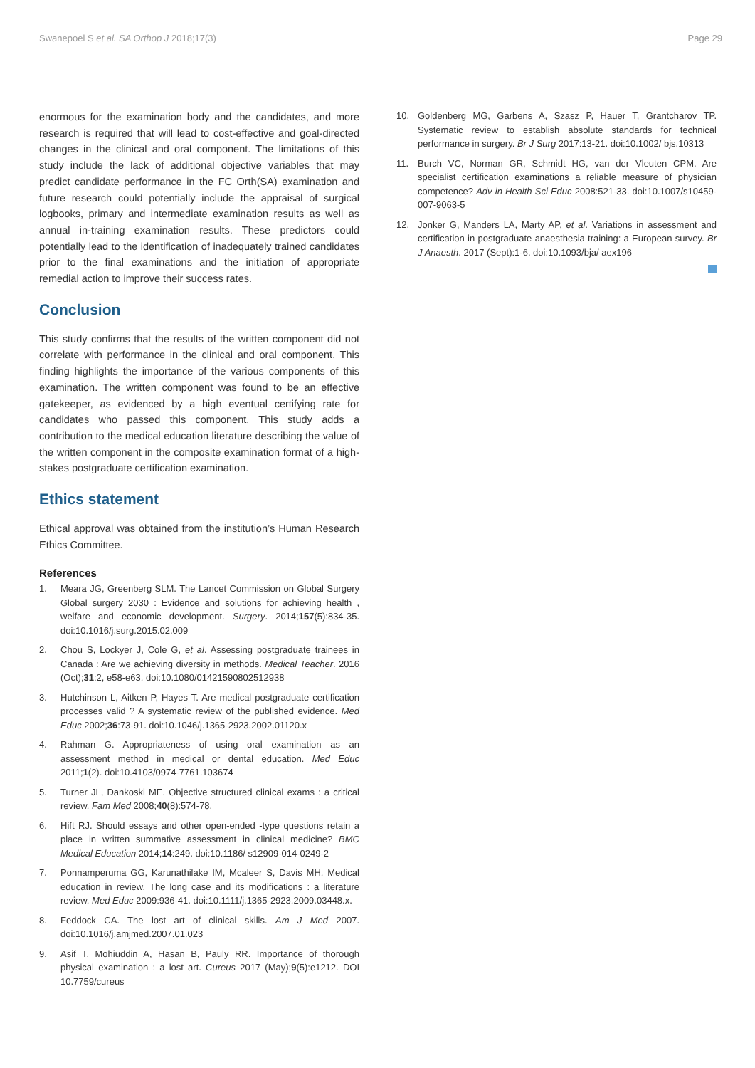Swanepoel S et al. SA Orthop J 2018;17(3) Page 29
enormous for the examination body and the candidates, and more research is required that will lead to cost-effective and goal-directed changes in the clinical and oral component. The limitations of this study include the lack of additional objective variables that may predict candidate performance in the FC Orth(SA) examination and future research could potentially include the appraisal of surgical logbooks, primary and intermediate examination results as well as annual in-training examination results. These predictors could potentially lead to the identification of inadequately trained candidates prior to the final examinations and the initiation of appropriate remedial action to improve their success rates.
Conclusion
This study confirms that the results of the written component did not correlate with performance in the clinical and oral component. This finding highlights the importance of the various components of this examination. The written component was found to be an effective gatekeeper, as evidenced by a high eventual certifying rate for candidates who passed this component. This study adds a contribution to the medical education literature describing the value of the written component in the composite examination format of a high-stakes postgraduate certification examination.
Ethics statement
Ethical approval was obtained from the institution’s Human Research Ethics Committee.
References
1. Meara JG, Greenberg SLM. The Lancet Commission on Global Surgery Global surgery 2030 : Evidence and solutions for achieving health , welfare and economic development. Surgery. 2014;157(5):834-35. doi:10.1016/j.surg.2015.02.009
2. Chou S, Lockyer J, Cole G, et al. Assessing postgraduate trainees in Canada : Are we achieving diversity in methods. Medical Teacher. 2016 (Oct);31:2, e58-e63. doi:10.1080/01421590802512938
3. Hutchinson L, Aitken P, Hayes T. Are medical postgraduate certification processes valid ? A systematic review of the published evidence. Med Educ 2002;36:73-91. doi:10.1046/j.1365-2923.2002.01120.x
4. Rahman G. Appropriateness of using oral examination as an assessment method in medical or dental education. Med Educ 2011;1(2). doi:10.4103/0974-7761.103674
5. Turner JL, Dankoski ME. Objective structured clinical exams : a critical review. Fam Med 2008;40(8):574-78.
6. Hift RJ. Should essays and other open-ended -type questions retain a place in written summative assessment in clinical medicine? BMC Medical Education 2014;14:249. doi:10.1186/ s12909-014-0249-2
7. Ponnamperuma GG, Karunathilake IM, Mcaleer S, Davis MH. Medical education in review. The long case and its modifications : a literature review. Med Educ 2009:936-41. doi:10.1111/j.1365-2923.2009.03448.x.
8. Feddock CA. The lost art of clinical skills. Am J Med 2007. doi:10.1016/j.amjmed.2007.01.023
9. Asif T, Mohiuddin A, Hasan B, Pauly RR. Importance of thorough physical examination : a lost art. Cureus 2017 (May);9(5):e1212. DOI 10.7759/cureus
10. Goldenberg MG, Garbens A, Szasz P, Hauer T, Grantcharov TP. Systematic review to establish absolute standards for technical performance in surgery. Br J Surg 2017:13-21. doi:10.1002/ bjs.10313
11. Burch VC, Norman GR, Schmidt HG, van der Vleuten CPM. Are specialist certification examinations a reliable measure of physician competence? Adv in Health Sci Educ 2008:521-33. doi:10.1007/s10459-007-9063-5
12. Jonker G, Manders LA, Marty AP, et al. Variations in assessment and certification in postgraduate anaesthesia training: a European survey. Br J Anaesth. 2017 (Sept):1-6. doi:10.1093/bja/ aex196